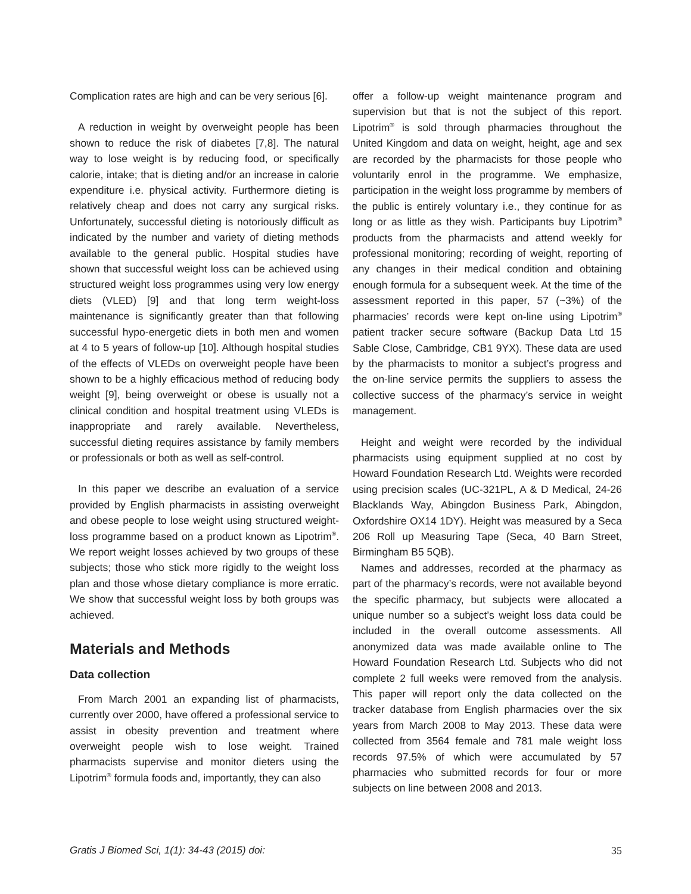Complication rates are high and can be very serious [6].
A reduction in weight by overweight people has been shown to reduce the risk of diabetes [7,8]. The natural way to lose weight is by reducing food, or specifically calorie, intake; that is dieting and/or an increase in calorie expenditure i.e. physical activity. Furthermore dieting is relatively cheap and does not carry any surgical risks. Unfortunately, successful dieting is notoriously difficult as indicated by the number and variety of dieting methods available to the general public. Hospital studies have shown that successful weight loss can be achieved using structured weight loss programmes using very low energy diets (VLED) [9] and that long term weight-loss maintenance is significantly greater than that following successful hypo-energetic diets in both men and women at 4 to 5 years of follow-up [10]. Although hospital studies of the effects of VLEDs on overweight people have been shown to be a highly efficacious method of reducing body weight [9], being overweight or obese is usually not a clinical condition and hospital treatment using VLEDs is inappropriate and rarely available. Nevertheless, successful dieting requires assistance by family members or professionals or both as well as self-control.
In this paper we describe an evaluation of a service provided by English pharmacists in assisting overweight and obese people to lose weight using structured weight-loss programme based on a product known as Lipotrim<sup>®</sup>. We report weight losses achieved by two groups of these subjects; those who stick more rigidly to the weight loss plan and those whose dietary compliance is more erratic. We show that successful weight loss by both groups was achieved.
Materials and Methods
Data collection
From March 2001 an expanding list of pharmacists, currently over 2000, have offered a professional service to assist in obesity prevention and treatment where overweight people wish to lose weight. Trained pharmacists supervise and monitor dieters using the Lipotrim<sup>®</sup> formula foods and, importantly, they can also
offer a follow-up weight maintenance program and supervision but that is not the subject of this report. Lipotrim<sup>®</sup> is sold through pharmacies throughout the United Kingdom and data on weight, height, age and sex are recorded by the pharmacists for those people who voluntarily enrol in the programme. We emphasize, participation in the weight loss programme by members of the public is entirely voluntary i.e., they continue for as long or as little as they wish. Participants buy Lipotrim<sup>®</sup> products from the pharmacists and attend weekly for professional monitoring; recording of weight, reporting of any changes in their medical condition and obtaining enough formula for a subsequent week. At the time of the assessment reported in this paper, 57 (~3%) of the pharmacies’ records were kept on-line using Lipotrim<sup>®</sup> patient tracker secure software (Backup Data Ltd 15 Sable Close, Cambridge, CB1 9YX). These data are used by the pharmacists to monitor a subject’s progress and the on-line service permits the suppliers to assess the collective success of the pharmacy’s service in weight management.
Height and weight were recorded by the individual pharmacists using equipment supplied at no cost by Howard Foundation Research Ltd. Weights were recorded using precision scales (UC-321PL, A & D Medical, 24-26 Blacklands Way, Abingdon Business Park, Abingdon, Oxfordshire OX14 1DY). Height was measured by a Seca 206 Roll up Measuring Tape (Seca, 40 Barn Street, Birmingham B5 5QB).
Names and addresses, recorded at the pharmacy as part of the pharmacy’s records, were not available beyond the specific pharmacy, but subjects were allocated a unique number so a subject’s weight loss data could be included in the overall outcome assessments. All anonymized data was made available online to The Howard Foundation Research Ltd. Subjects who did not complete 2 full weeks were removed from the analysis. This paper will report only the data collected on the tracker database from English pharmacies over the six years from March 2008 to May 2013. These data were collected from 3564 female and 781 male weight loss records 97.5% of which were accumulated by 57 pharmacies who submitted records for four or more subjects on line between 2008 and 2013.
Gratis J Biomed Sci, 1(1): 34-43 (2015) doi: 35